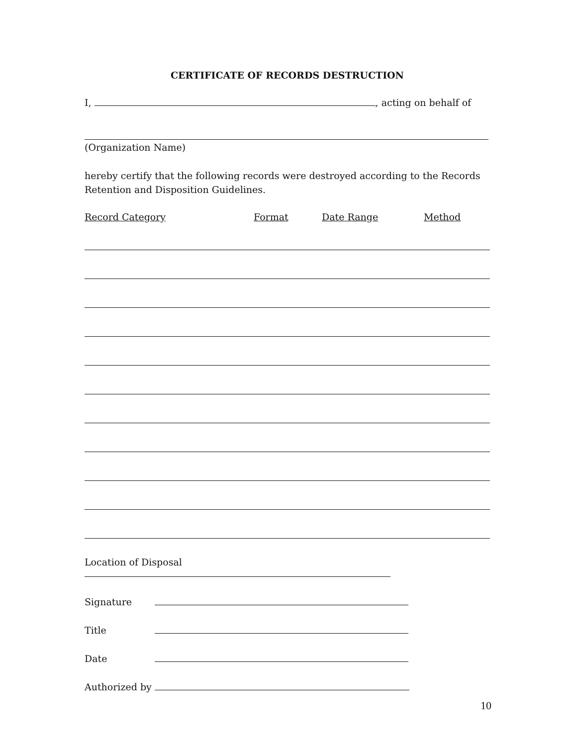CERTIFICATE OF RECORDS DESTRUCTION
I, , acting on behalf of
(Organization Name)
hereby certify that the following records were destroyed according to the Records Retention and Disposition Guidelines.
Record Category Format Date Range Method
Location of Disposal
Signature
Title
Date
Authorized by
10